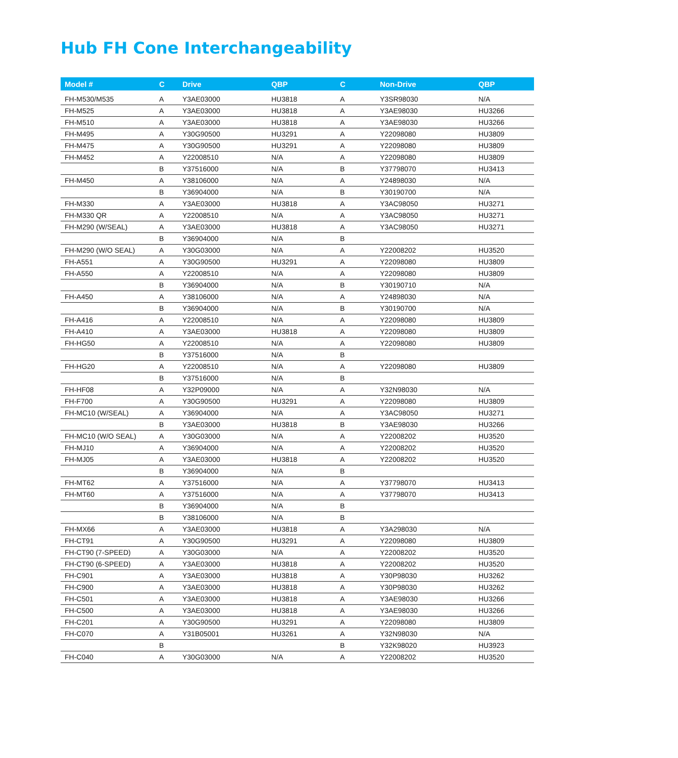Hub FH Cone Interchangeability
| Model # | C | Drive | QBP | C | Non-Drive | QBP |
| --- | --- | --- | --- | --- | --- | --- |
| FH-M530/M535 | A | Y3AE03000 | HU3818 | A | Y3SR98030 | N/A |
| FH-M525 | A | Y3AE03000 | HU3818 | A | Y3AE98030 | HU3266 |
| FH-M510 | A | Y3AE03000 | HU3818 | A | Y3AE98030 | HU3266 |
| FH-M495 | A | Y30G90500 | HU3291 | A | Y22098080 | HU3809 |
| FH-M475 | A | Y30G90500 | HU3291 | A | Y22098080 | HU3809 |
| FH-M452 | A | Y22008510 | N/A | A | Y22098080 | HU3809 |
| | B | Y37516000 | N/A | B | Y37798070 | HU3413 |
| FH-M450 | A | Y38106000 | N/A | A | Y24898030 | N/A |
| | B | Y36904000 | N/A | B | Y30190700 | N/A |
| FH-M330 | A | Y3AE03000 | HU3818 | A | Y3AC98050 | HU3271 |
| FH-M330 QR | A | Y22008510 | N/A | A | Y3AC98050 | HU3271 |
| FH-M290 (W/SEAL) | A | Y3AE03000 | HU3818 | A | Y3AC98050 | HU3271 |
| | B | Y36904000 | N/A | B | | |
| FH-M290 (W/O SEAL) | A | Y30G03000 | N/A | A | Y22008202 | HU3520 |
| FH-A551 | A | Y30G90500 | HU3291 | A | Y22098080 | HU3809 |
| FH-A550 | A | Y22008510 | N/A | A | Y22098080 | HU3809 |
| | B | Y36904000 | N/A | B | Y30190710 | N/A |
| FH-A450 | A | Y38106000 | N/A | A | Y24898030 | N/A |
| | B | Y36904000 | N/A | B | Y30190700 | N/A |
| FH-A416 | A | Y22008510 | N/A | A | Y22098080 | HU3809 |
| FH-A410 | A | Y3AE03000 | HU3818 | A | Y22098080 | HU3809 |
| FH-HG50 | A | Y22008510 | N/A | A | Y22098080 | HU3809 |
| | B | Y37516000 | N/A | B | | |
| FH-HG20 | A | Y22008510 | N/A | A | Y22098080 | HU3809 |
| | B | Y37516000 | N/A | B | | |
| FH-HF08 | A | Y32P09000 | N/A | A | Y32N98030 | N/A |
| FH-F700 | A | Y30G90500 | HU3291 | A | Y22098080 | HU3809 |
| FH-MC10 (W/SEAL) | A | Y36904000 | N/A | A | Y3AC98050 | HU3271 |
| | B | Y3AE03000 | HU3818 | B | Y3AE98030 | HU3266 |
| FH-MC10 (W/O SEAL) | A | Y30G03000 | N/A | A | Y22008202 | HU3520 |
| FH-MJ10 | A | Y36904000 | N/A | A | Y22008202 | HU3520 |
| FH-MJ05 | A | Y3AE03000 | HU3818 | A | Y22008202 | HU3520 |
| | B | Y36904000 | N/A | B | | |
| FH-MT62 | A | Y37516000 | N/A | A | Y37798070 | HU3413 |
| FH-MT60 | A | Y37516000 | N/A | A | Y37798070 | HU3413 |
| | B | Y36904000 | N/A | B | | |
| | B | Y38106000 | N/A | B | | |
| FH-MX66 | A | Y3AE03000 | HU3818 | A | Y3A298030 | N/A |
| FH-CT91 | A | Y30G90500 | HU3291 | A | Y22098080 | HU3809 |
| FH-CT90 (7-SPEED) | A | Y30G03000 | N/A | A | Y22008202 | HU3520 |
| FH-CT90 (6-SPEED) | A | Y3AE03000 | HU3818 | A | Y22008202 | HU3520 |
| FH-C901 | A | Y3AE03000 | HU3818 | A | Y30P98030 | HU3262 |
| FH-C900 | A | Y3AE03000 | HU3818 | A | Y30P98030 | HU3262 |
| FH-C501 | A | Y3AE03000 | HU3818 | A | Y3AE98030 | HU3266 |
| FH-C500 | A | Y3AE03000 | HU3818 | A | Y3AE98030 | HU3266 |
| FH-C201 | A | Y30G90500 | HU3291 | A | Y22098080 | HU3809 |
| FH-C070 | A | Y31B05001 | HU3261 | A | Y32N98030 | N/A |
| | B | | | B | Y32K98020 | HU3923 |
| FH-C040 | A | Y30G03000 | N/A | A | Y22008202 | HU3520 |